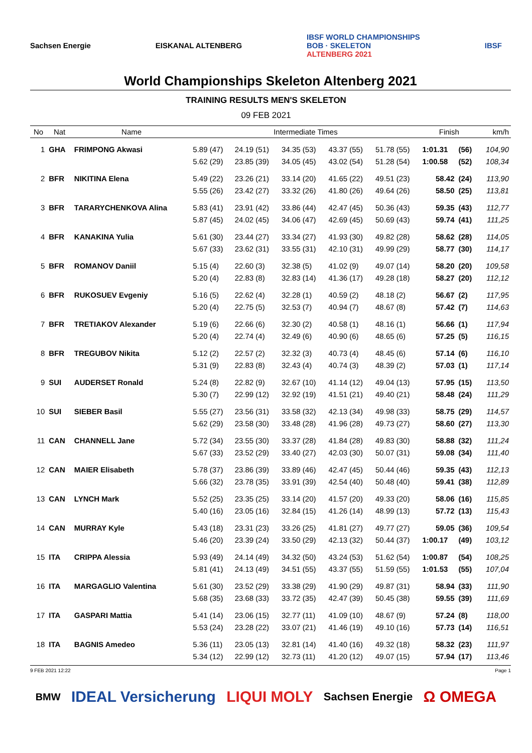Sachsen Energie EISKANAL ALTENBERG IBSF WORLD CHAMPIONSHIPS
BOB · SKELETON
ALTENBERG 2021 IBSF
World Championships Skeleton Altenberg 2021
TRAINING RESULTS MEN'S SKELETON
09 FEB 2021
| No | Nat | Name | Intermediate Times | | | | | Finish | | km/h |
| --- | --- | --- | --- | --- | --- | --- | --- | --- | --- | --- |
| 1 | GHA | FRIMPONG Akwasi | 5.89 (47) | 24.19 (51) | 34.35 (53) | 43.37 (55) | 51.78 (55) | 1:01.31 | (56) | 104,90 |
| | | | 5.62 (29) | 23.85 (39) | 34.05 (45) | 43.02 (54) | 51.28 (54) | 1:00.58 | (52) | 108,34 |
| 2 | BFR | NIKITINA Elena | 5.49 (22) | 23.26 (21) | 33.14 (20) | 41.65 (22) | 49.51 (23) | 58.42 | (24) | 113,90 |
| | | | 5.55 (26) | 23.42 (27) | 33.32 (26) | 41.80 (26) | 49.64 (26) | 58.50 | (25) | 113,81 |
| 3 | BFR | TARARYCHENKOVA Alina | 5.83 (41) | 23.91 (42) | 33.86 (44) | 42.47 (45) | 50.36 (43) | 59.35 | (43) | 112,77 |
| | | | 5.87 (45) | 24.02 (45) | 34.06 (47) | 42.69 (45) | 50.69 (43) | 59.74 | (41) | 111,25 |
| 4 | BFR | KANAKINA Yulia | 5.61 (30) | 23.44 (27) | 33.34 (27) | 41.93 (30) | 49.82 (28) | 58.62 | (28) | 114,05 |
| | | | 5.67 (33) | 23.62 (31) | 33.55 (31) | 42.10 (31) | 49.99 (29) | 58.77 | (30) | 114,17 |
| 5 | BFR | ROMANOV Daniil | 5.15 (4) | 22.60 (3) | 32.38 (5) | 41.02 (9) | 49.07 (14) | 58.20 | (20) | 109,58 |
| | | | 5.20 (4) | 22.83 (8) | 32.83 (14) | 41.36 (17) | 49.28 (18) | 58.27 | (20) | 112,12 |
| 6 | BFR | RUKOSUEV Evgeniy | 5.16 (5) | 22.62 (4) | 32.28 (1) | 40.59 (2) | 48.18 (2) | 56.67 | (2) | 117,95 |
| | | | 5.20 (4) | 22.75 (5) | 32.53 (7) | 40.94 (7) | 48.67 (8) | 57.42 | (7) | 114,63 |
| 7 | BFR | TRETIAKOV Alexander | 5.19 (6) | 22.66 (6) | 32.30 (2) | 40.58 (1) | 48.16 (1) | 56.66 | (1) | 117,94 |
| | | | 5.20 (4) | 22.74 (4) | 32.49 (6) | 40.90 (6) | 48.65 (6) | 57.25 | (5) | 116,15 |
| 8 | BFR | TREGUBOV Nikita | 5.12 (2) | 22.57 (2) | 32.32 (3) | 40.73 (4) | 48.45 (6) | 57.14 | (6) | 116,10 |
| | | | 5.31 (9) | 22.83 (8) | 32.43 (4) | 40.74 (3) | 48.39 (2) | 57.03 | (1) | 117,14 |
| 9 | SUI | AUDERSET Ronald | 5.24 (8) | 22.82 (9) | 32.67 (10) | 41.14 (12) | 49.04 (13) | 57.95 | (15) | 113,50 |
| | | | 5.30 (7) | 22.99 (12) | 32.92 (19) | 41.51 (21) | 49.40 (21) | 58.48 | (24) | 111,29 |
| 10 | SUI | SIEBER Basil | 5.55 (27) | 23.56 (31) | 33.58 (32) | 42.13 (34) | 49.98 (33) | 58.75 | (29) | 114,57 |
| | | | 5.62 (29) | 23.58 (30) | 33.48 (28) | 41.96 (28) | 49.73 (27) | 58.60 | (27) | 113,30 |
| 11 | CAN | CHANNELL Jane | 5.72 (34) | 23.55 (30) | 33.37 (28) | 41.84 (28) | 49.83 (30) | 58.88 | (32) | 111,24 |
| | | | 5.67 (33) | 23.52 (29) | 33.40 (27) | 42.03 (30) | 50.07 (31) | 59.08 | (34) | 111,40 |
| 12 | CAN | MAIER Elisabeth | 5.78 (37) | 23.86 (39) | 33.89 (46) | 42.47 (45) | 50.44 (46) | 59.35 | (43) | 112,13 |
| | | | 5.66 (32) | 23.78 (35) | 33.91 (39) | 42.54 (40) | 50.48 (40) | 59.41 | (38) | 112,89 |
| 13 | CAN | LYNCH Mark | 5.52 (25) | 23.35 (25) | 33.14 (20) | 41.57 (20) | 49.33 (20) | 58.06 | (16) | 115,85 |
| | | | 5.40 (16) | 23.05 (16) | 32.84 (15) | 41.26 (14) | 48.99 (13) | 57.72 | (13) | 115,43 |
| 14 | CAN | MURRAY Kyle | 5.43 (18) | 23.31 (23) | 33.26 (25) | 41.81 (27) | 49.77 (27) | 59.05 | (36) | 109,54 |
| | | | 5.46 (20) | 23.39 (24) | 33.50 (29) | 42.13 (32) | 50.44 (37) | 1:00.17 | (49) | 103,12 |
| 15 | ITA | CRIPPA Alessia | 5.93 (49) | 24.14 (49) | 34.32 (50) | 43.24 (53) | 51.62 (54) | 1:00.87 | (54) | 108,25 |
| | | | 5.81 (41) | 24.13 (49) | 34.51 (55) | 43.37 (55) | 51.59 (55) | 1:01.53 | (55) | 107,04 |
| 16 | ITA | MARGAGLIO Valentina | 5.61 (30) | 23.52 (29) | 33.38 (29) | 41.90 (29) | 49.87 (31) | 58.94 | (33) | 111,90 |
| | | | 5.68 (35) | 23.68 (33) | 33.72 (35) | 42.47 (39) | 50.45 (38) | 59.55 | (39) | 111,69 |
| 17 | ITA | GASPARI Mattia | 5.41 (14) | 23.06 (15) | 32.77 (11) | 41.09 (10) | 48.67 (9) | 57.24 | (8) | 118,00 |
| | | | 5.53 (24) | 23.28 (22) | 33.07 (21) | 41.46 (19) | 49.10 (16) | 57.73 | (14) | 116,51 |
| 18 | ITA | BAGNIS Amedeo | 5.36 (11) | 23.05 (13) | 32.81 (14) | 41.40 (16) | 49.32 (18) | 58.32 | (23) | 111,97 |
| | | | 5.34 (12) | 22.99 (12) | 32.73 (11) | 41.20 (12) | 49.07 (15) | 57.94 | (17) | 113,46 |
9 FEB 2021 12:22 Page 1
BMW IDEAL Versicherung LIQUI MOLY Sachsen Energie Ω OMEGA